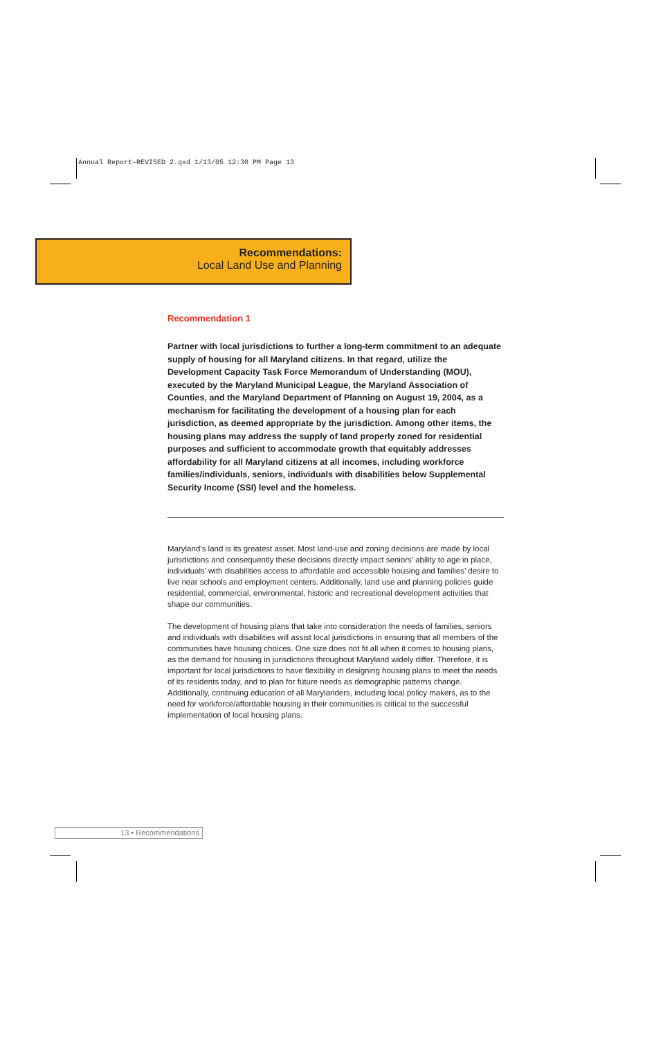Annual Report-REVISED 2.qxd 1/13/05 12:30 PM Page 13
Recommendations:
Local Land Use and Planning
Recommendation 1
Partner with local jurisdictions to further a long-term commitment to an adequate supply of housing for all Maryland citizens. In that regard, utilize the Development Capacity Task Force Memorandum of Understanding (MOU), executed by the Maryland Municipal League, the Maryland Association of Counties, and the Maryland Department of Planning on August 19, 2004, as a mechanism for facilitating the development of a housing plan for each jurisdiction, as deemed appropriate by the jurisdiction. Among other items, the housing plans may address the supply of land properly zoned for residential purposes and sufficient to accommodate growth that equitably addresses affordability for all Maryland citizens at all incomes, including workforce families/individuals, seniors, individuals with disabilities below Supplemental Security Income (SSI) level and the homeless.
Maryland’s land is its greatest asset. Most land-use and zoning decisions are made by local jurisdictions and consequently these decisions directly impact seniors’ ability to age in place, individuals’ with disabilities access to affordable and accessible housing and families’ desire to live near schools and employment centers. Additionally, land use and planning policies guide residential, commercial, environmental, historic and recreational development activities that shape our communities.
The development of housing plans that take into consideration the needs of families, seniors and individuals with disabilities will assist local jurisdictions in ensuring that all members of the communities have housing choices. One size does not fit all when it comes to housing plans, as the demand for housing in jurisdictions throughout Maryland widely differ. Therefore, it is important for local jurisdictions to have flexibility in designing housing plans to meet the needs of its residents today, and to plan for future needs as demographic patterns change. Additionally, continuing education of all Marylanders, including local policy makers, as to the need for workforce/affordable housing in their communities is critical to the successful implementation of local housing plans.
13 • Recommendations